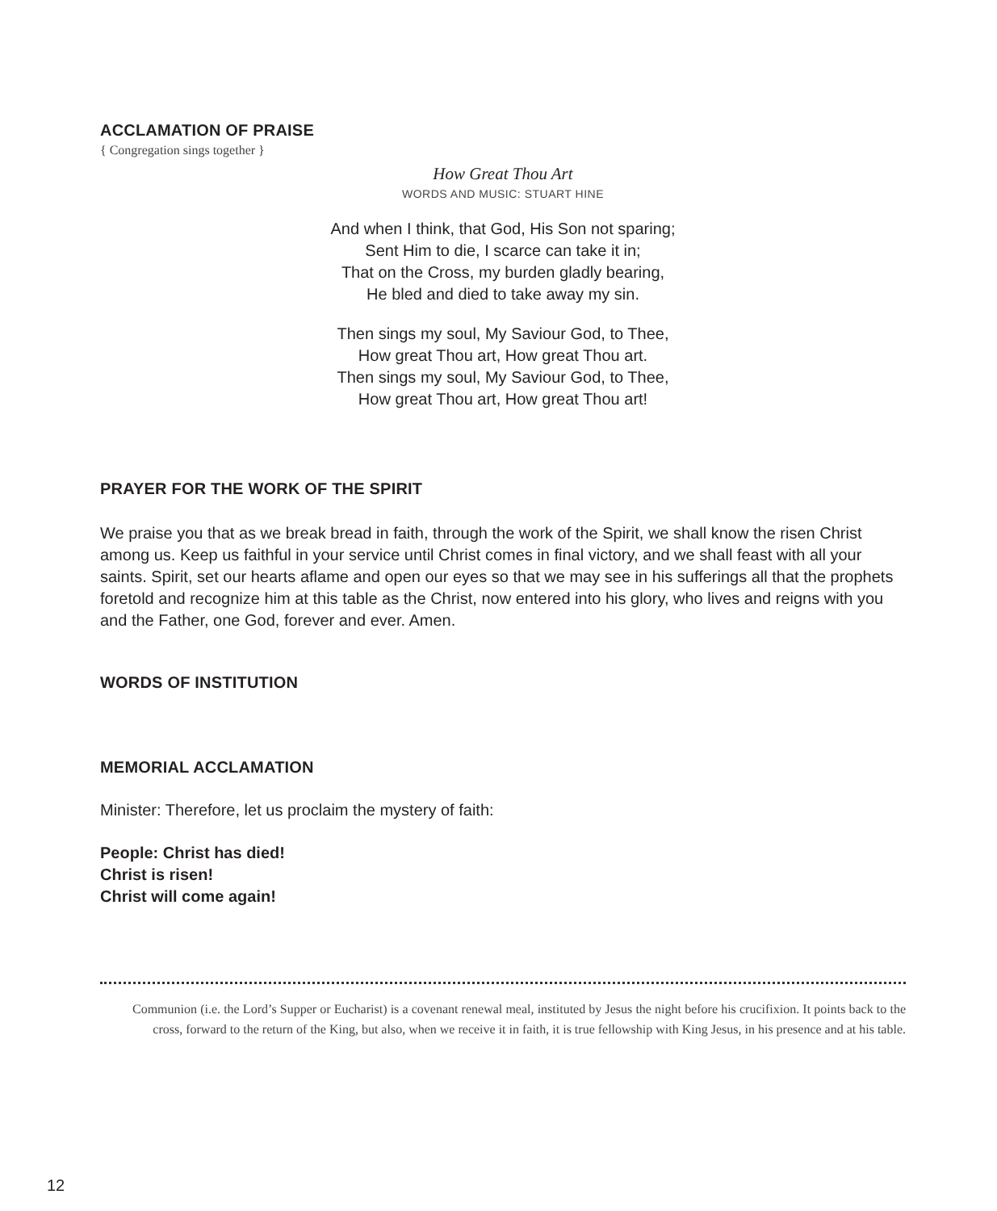ACCLAMATION OF PRAISE
{ Congregation sings together }
How Great Thou Art
WORDS AND MUSIC: STUART HINE
And when I think, that God, His Son not sparing;
Sent Him to die, I scarce can take it in;
That on the Cross, my burden gladly bearing,
He bled and died to take away my sin.
Then sings my soul, My Saviour God, to Thee,
How great Thou art, How great Thou art.
Then sings my soul, My Saviour God, to Thee,
How great Thou art, How great Thou art!
PRAYER FOR THE WORK OF THE SPIRIT
We praise you that as we break bread in faith, through the work of the Spirit, we shall know the risen Christ among us. Keep us faithful in your service until Christ comes in final victory, and we shall feast with all your saints. Spirit, set our hearts aflame and open our eyes so that we may see in his sufferings all that the prophets foretold and recognize him at this table as the Christ, now entered into his glory, who lives and reigns with you and the Father, one God, forever and ever. Amen.
WORDS OF INSTITUTION
MEMORIAL ACCLAMATION
Minister: Therefore, let us proclaim the mystery of faith:
People: Christ has died!
Christ is risen!
Christ will come again!
Communion (i.e. the Lord’s Supper or Eucharist) is a covenant renewal meal, instituted by Jesus the night before his crucifixion. It points back to the cross, forward to the return of the King, but also, when we receive it in faith, it is true fellowship with King Jesus, in his presence and at his table.
12